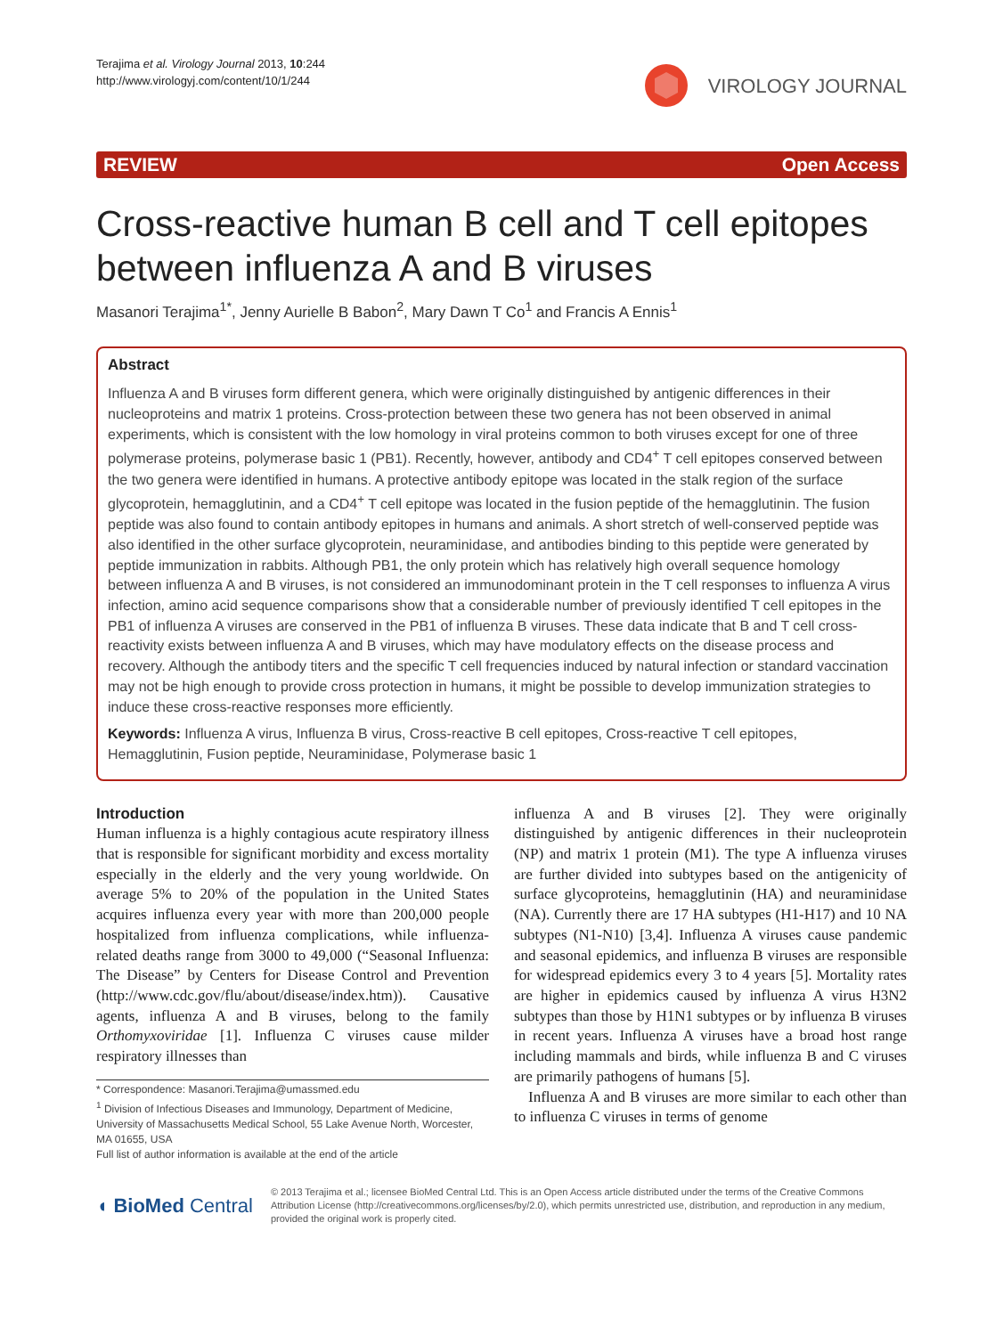Terajima et al. Virology Journal 2013, 10:244
http://www.virologyj.com/content/10/1/244
VIROLOGY JOURNAL
REVIEW Open Access
Cross-reactive human B cell and T cell epitopes between influenza A and B viruses
Masanori Terajima<sup>1*</sup>, Jenny Aurielle B Babon<sup>2</sup>, Mary Dawn T Co<sup>1</sup> and Francis A Ennis<sup>1</sup>
Abstract
Influenza A and B viruses form different genera, which were originally distinguished by antigenic differences in their nucleoproteins and matrix 1 proteins. Cross-protection between these two genera has not been observed in animal experiments, which is consistent with the low homology in viral proteins common to both viruses except for one of three polymerase proteins, polymerase basic 1 (PB1). Recently, however, antibody and CD4<sup>+</sup> T cell epitopes conserved between the two genera were identified in humans. A protective antibody epitope was located in the stalk region of the surface glycoprotein, hemagglutinin, and a CD4<sup>+</sup> T cell epitope was located in the fusion peptide of the hemagglutinin. The fusion peptide was also found to contain antibody epitopes in humans and animals. A short stretch of well-conserved peptide was also identified in the other surface glycoprotein, neuraminidase, and antibodies binding to this peptide were generated by peptide immunization in rabbits. Although PB1, the only protein which has relatively high overall sequence homology between influenza A and B viruses, is not considered an immunodominant protein in the T cell responses to influenza A virus infection, amino acid sequence comparisons show that a considerable number of previously identified T cell epitopes in the PB1 of influenza A viruses are conserved in the PB1 of influenza B viruses. These data indicate that B and T cell cross-reactivity exists between influenza A and B viruses, which may have modulatory effects on the disease process and recovery. Although the antibody titers and the specific T cell frequencies induced by natural infection or standard vaccination may not be high enough to provide cross protection in humans, it might be possible to develop immunization strategies to induce these cross-reactive responses more efficiently.
Keywords: Influenza A virus, Influenza B virus, Cross-reactive B cell epitopes, Cross-reactive T cell epitopes, Hemagglutinin, Fusion peptide, Neuraminidase, Polymerase basic 1
Introduction
Human influenza is a highly contagious acute respiratory illness that is responsible for significant morbidity and excess mortality especially in the elderly and the very young worldwide. On average 5% to 20% of the population in the United States acquires influenza every year with more than 200,000 people hospitalized from influenza complications, while influenza-related deaths range from 3000 to 49,000 (“Seasonal Influenza: The Disease” by Centers for Disease Control and Prevention (http://www.cdc.gov/flu/about/disease/index.htm)). Causative agents, influenza A and B viruses, belong to the family Orthomyxoviridae [1]. Influenza C viruses cause milder respiratory illnesses than
* Correspondence: Masanori.Terajima@umassmed.edu
<sup>1</sup> Division of Infectious Diseases and Immunology, Department of Medicine, University of Massachusetts Medical School, 55 Lake Avenue North, Worcester, MA 01655, USA
Full list of author information is available at the end of the article
influenza A and B viruses [2]. They were originally distinguished by antigenic differences in their nucleoprotein (NP) and matrix 1 protein (M1). The type A influenza viruses are further divided into subtypes based on the antigenicity of surface glycoproteins, hemagglutinin (HA) and neuraminidase (NA). Currently there are 17 HA subtypes (H1-H17) and 10 NA subtypes (N1-N10) [3,4]. Influenza A viruses cause pandemic and seasonal epidemics, and influenza B viruses are responsible for widespread epidemics every 3 to 4 years [5]. Mortality rates are higher in epidemics caused by influenza A virus H3N2 subtypes than those by H1N1 subtypes or by influenza B viruses in recent years. Influenza A viruses have a broad host range including mammals and birds, while influenza B and C viruses are primarily pathogens of humans [5].
Influenza A and B viruses are more similar to each other than to influenza C viruses in terms of genome
◖ BioMed Central
© 2013 Terajima et al.; licensee BioMed Central Ltd. This is an Open Access article distributed under the terms of the Creative Commons Attribution License (http://creativecommons.org/licenses/by/2.0), which permits unrestricted use, distribution, and reproduction in any medium, provided the original work is properly cited.